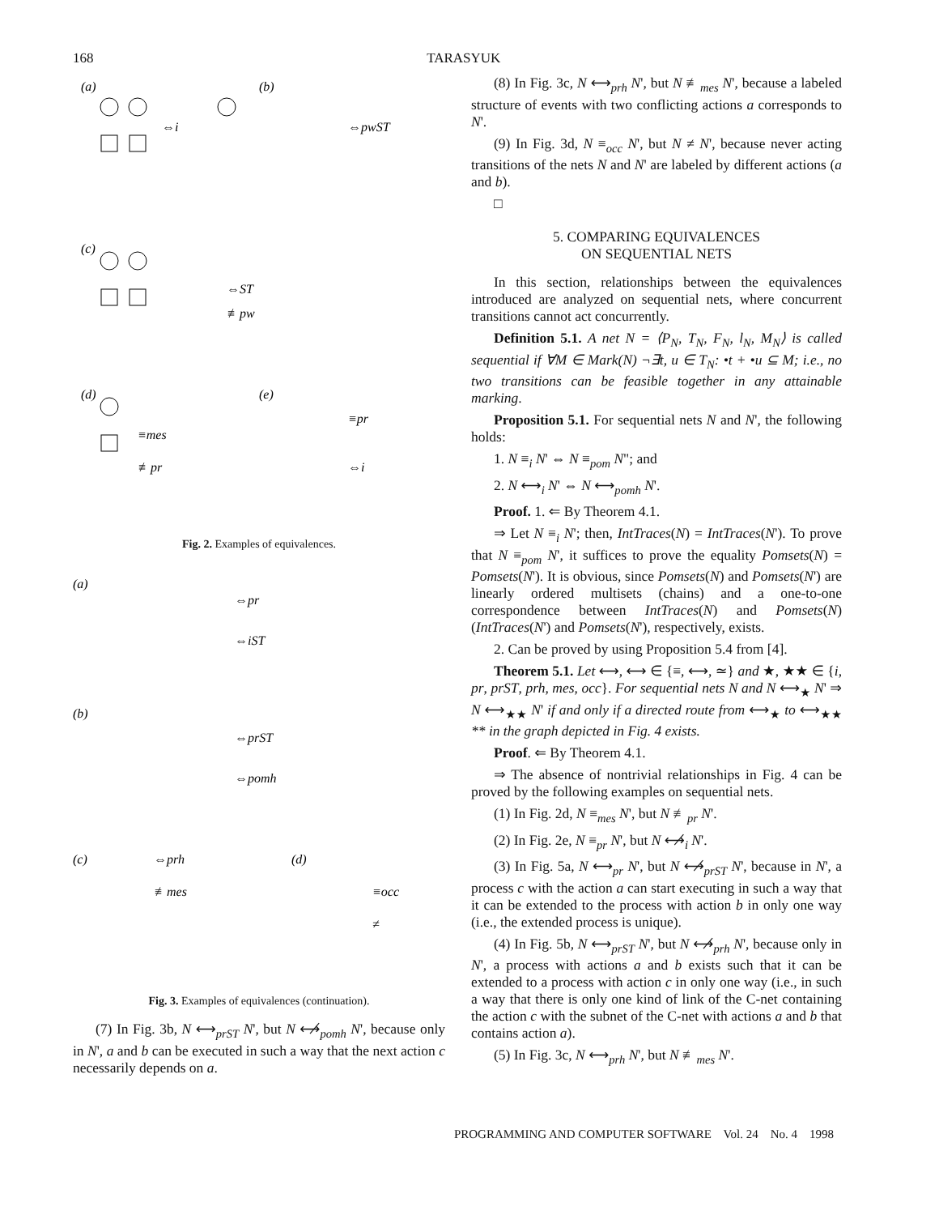168 TARASYUK
(a)
(b)
(c)
(d)
(e)
⇔i
⇔pwST
⇔ST
≢pw
≡mes
≢pr
≡pr
⇔i
Fig. 2. Examples of equivalences.
(a)
⇔pr
⇔iST
(b)
⇔prST
⇔pomh
(c)
⇔prh
≢mes
(d)
≡occ
≠
Fig. 3. Examples of equivalences (continuation).
(7) In Fig. 3b, N ⟷<sub>prST</sub> N', but N ⟷̸<sub>pomh</sub> N', because only in N', a and b can be executed in such a way that the next action c necessarily depends on a.
(8) In Fig. 3c, N ⟷<sub>prh</sub> N', but N ≢<sub>mes</sub> N', because a labeled structure of events with two conflicting actions a corresponds to N'.
(9) In Fig. 3d, N ≡<sub>occ</sub> N', but N ≠ N', because never acting transitions of the nets N and N' are labeled by different actions (a and b).
□
5. COMPARING EQUIVALENCES
ON SEQUENTIAL NETS
In this section, relationships between the equivalences introduced are analyzed on sequential nets, where concurrent transitions cannot act concurrently.
Definition 5.1. A net N = ⟨P<sub>N</sub>, T<sub>N</sub>, F<sub>N</sub>, l<sub>N</sub>, M<sub>N</sub>⟩ is called sequential if ∀M ∈ Mark(N) ¬∃t, u ∈ T<sub>N</sub>: •t + •u ⊆ M; i.e., no two transitions can be feasible together in any attainable marking.
Proposition 5.1. For sequential nets N and N', the following holds:
1. N ≡<sub>i</sub> N' ⇔ N ≡<sub>pom</sub> N"; and
2. N ⟷<sub>i</sub> N' ⇔ N ⟷<sub>pomh</sub> N'.
Proof. 1. ⇐ By Theorem 4.1.
⇒ Let N ≡<sub>i</sub> N'; then, IntTraces(N) = IntTraces(N'). To prove that N ≡<sub>pom</sub> N', it suffices to prove the equality Pomsets(N) = Pomsets(N'). It is obvious, since Pomsets(N) and Pomsets(N') are linearly ordered multisets (chains) and a one-to-one correspondence between IntTraces(N) and Pomsets(N) (IntTraces(N') and Pomsets(N'), respectively, exists.
2. Can be proved by using Proposition 5.4 from [4].
Theorem 5.1. Let ⟷, ⟷ ∈ {≡, ⟷, ≃} and ★, ★★ ∈ {i, pr, prST, prh, mes, occ}. For sequential nets N and N ⟷<sub>★</sub> N' ⇒ N ⟷<sub>★★</sub> N' if and only if a directed route from ⟷<sub>★</sub> to ⟷<sub>★★</sub> ** in the graph depicted in Fig. 4 exists.
Proof. ⇐ By Theorem 4.1.
⇒ The absence of nontrivial relationships in Fig. 4 can be proved by the following examples on sequential nets.
(1) In Fig. 2d, N ≡<sub>mes</sub> N', but N ≢<sub>pr</sub> N'.
(2) In Fig. 2e, N ≡<sub>pr</sub> N', but N ⟷̸<sub>i</sub> N'.
(3) In Fig. 5a, N ⟷<sub>pr</sub> N', but N ⟷̸<sub>prST</sub> N', because in N', a process c with the action a can start executing in such a way that it can be extended to the process with action b in only one way (i.e., the extended process is unique).
(4) In Fig. 5b, N ⟷<sub>prST</sub> N', but N ⟷̸<sub>prh</sub> N', because only in N', a process with actions a and b exists such that it can be extended to a process with action c in only one way (i.e., in such a way that there is only one kind of link of the C-net containing the action c with the subnet of the C-net with actions a and b that contains action a).
(5) In Fig. 3c, N ⟷<sub>prh</sub> N', but N ≢<sub>mes</sub> N'.
PROGRAMMING AND COMPUTER SOFTWARE Vol. 24 No. 4 1998